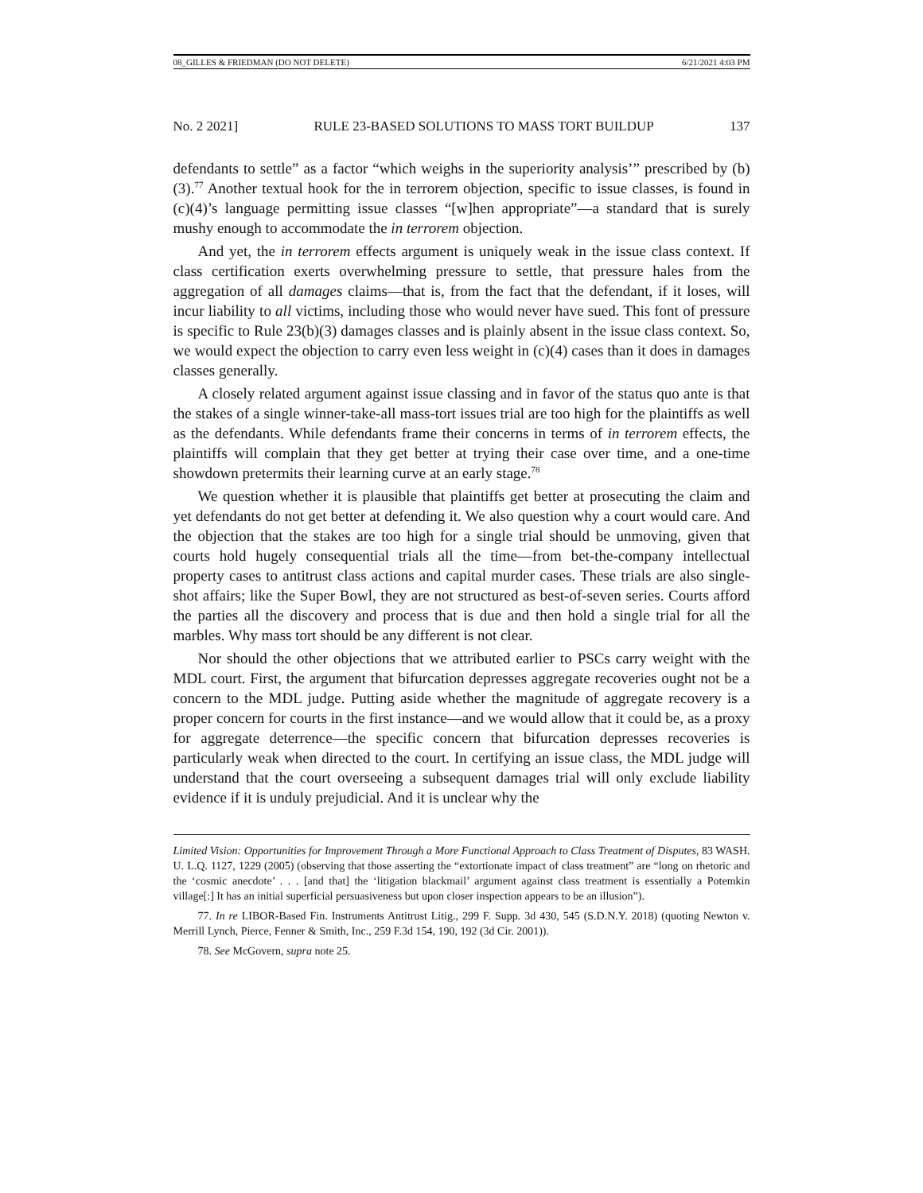08_GILLES & FRIEDMAN (DO NOT DELETE) 6/21/2021 4:03 PM
No. 2 2021] RULE 23-BASED SOLUTIONS TO MASS TORT BUILDUP 137
defendants to settle” as a factor “which weighs in the superiority analysis’” prescribed by (b)(3).<sup>77</sup> Another textual hook for the in terrorem objection, specific to issue classes, is found in (c)(4)’s language permitting issue classes “[w]hen appropriate”—a standard that is surely mushy enough to accommodate the in terrorem objection.
And yet, the in terrorem effects argument is uniquely weak in the issue class context. If class certification exerts overwhelming pressure to settle, that pressure hales from the aggregation of all damages claims—that is, from the fact that the defendant, if it loses, will incur liability to all victims, including those who would never have sued. This font of pressure is specific to Rule 23(b)(3) damages classes and is plainly absent in the issue class context. So, we would expect the objection to carry even less weight in (c)(4) cases than it does in damages classes generally.
A closely related argument against issue classing and in favor of the status quo ante is that the stakes of a single winner-take-all mass-tort issues trial are too high for the plaintiffs as well as the defendants. While defendants frame their concerns in terms of in terrorem effects, the plaintiffs will complain that they get better at trying their case over time, and a one-time showdown pretermits their learning curve at an early stage.<sup>78</sup>
We question whether it is plausible that plaintiffs get better at prosecuting the claim and yet defendants do not get better at defending it. We also question why a court would care. And the objection that the stakes are too high for a single trial should be unmoving, given that courts hold hugely consequential trials all the time—from bet-the-company intellectual property cases to antitrust class actions and capital murder cases. These trials are also single-shot affairs; like the Super Bowl, they are not structured as best-of-seven series. Courts afford the parties all the discovery and process that is due and then hold a single trial for all the marbles. Why mass tort should be any different is not clear.
Nor should the other objections that we attributed earlier to PSCs carry weight with the MDL court. First, the argument that bifurcation depresses aggregate recoveries ought not be a concern to the MDL judge. Putting aside whether the magnitude of aggregate recovery is a proper concern for courts in the first instance—and we would allow that it could be, as a proxy for aggregate deterrence—the specific concern that bifurcation depresses recoveries is particularly weak when directed to the court. In certifying an issue class, the MDL judge will understand that the court overseeing a subsequent damages trial will only exclude liability evidence if it is unduly prejudicial. And it is unclear why the
Limited Vision: Opportunities for Improvement Through a More Functional Approach to Class Treatment of Disputes, 83 WASH. U. L.Q. 1127, 1229 (2005) (observing that those asserting the “extortionate impact of class treatment” are “long on rhetoric and the ‘cosmic anecdote’ . . . [and that] the ‘litigation blackmail’ argument against class treatment is essentially a Potemkin village[:] It has an initial superficial persuasiveness but upon closer inspection appears to be an illusion”).
77. In re LIBOR-Based Fin. Instruments Antitrust Litig., 299 F. Supp. 3d 430, 545 (S.D.N.Y. 2018) (quoting Newton v. Merrill Lynch, Pierce, Fenner & Smith, Inc., 259 F.3d 154, 190, 192 (3d Cir. 2001)).
78. See McGovern, supra note 25.